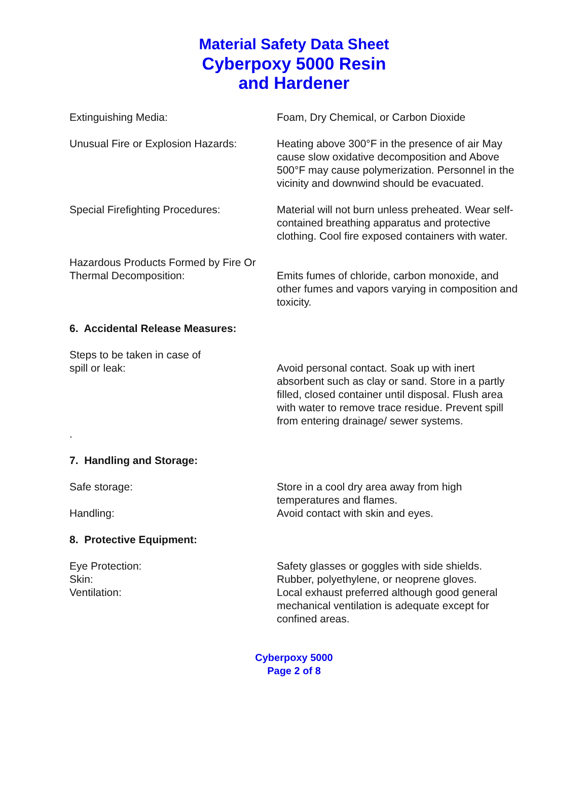Material Safety Data Sheet
Cyberpoxy 5000 Resin
and Hardener
Extinguishing Media: Foam, Dry Chemical, or Carbon Dioxide
Unusual Fire or Explosion Hazards:
Heating above 300°F in the presence of air May cause slow oxidative decomposition and Above 500°F may cause polymerization. Personnel in the vicinity and downwind should be evacuated.
Special Firefighting Procedures: Material will not burn unless preheated. Wear self-contained breathing apparatus and protective clothing. Cool fire exposed containers with water.
Hazardous Products Formed by Fire Or Thermal Decomposition:
Emits fumes of chloride, carbon monoxide, and other fumes and vapors varying in composition and toxicity.
6. Accidental Release Measures:
Steps to be taken in case of
spill or leak:
Avoid personal contact. Soak up with inert absorbent such as clay or sand. Store in a partly filled, closed container until disposal. Flush area with water to remove trace residue. Prevent spill from entering drainage/ sewer systems.
.
7. Handling and Storage:
Safe storage:
Handling:
Store in a cool dry area away from high temperatures and flames.
Avoid contact with skin and eyes.
8. Protective Equipment:
Eye Protection:
Skin:
Ventilation:
Safety glasses or goggles with side shields.
Rubber, polyethylene, or neoprene gloves.
Local exhaust preferred although good general mechanical ventilation is adequate except for confined areas.
Cyberpoxy 5000
Page 2 of 8